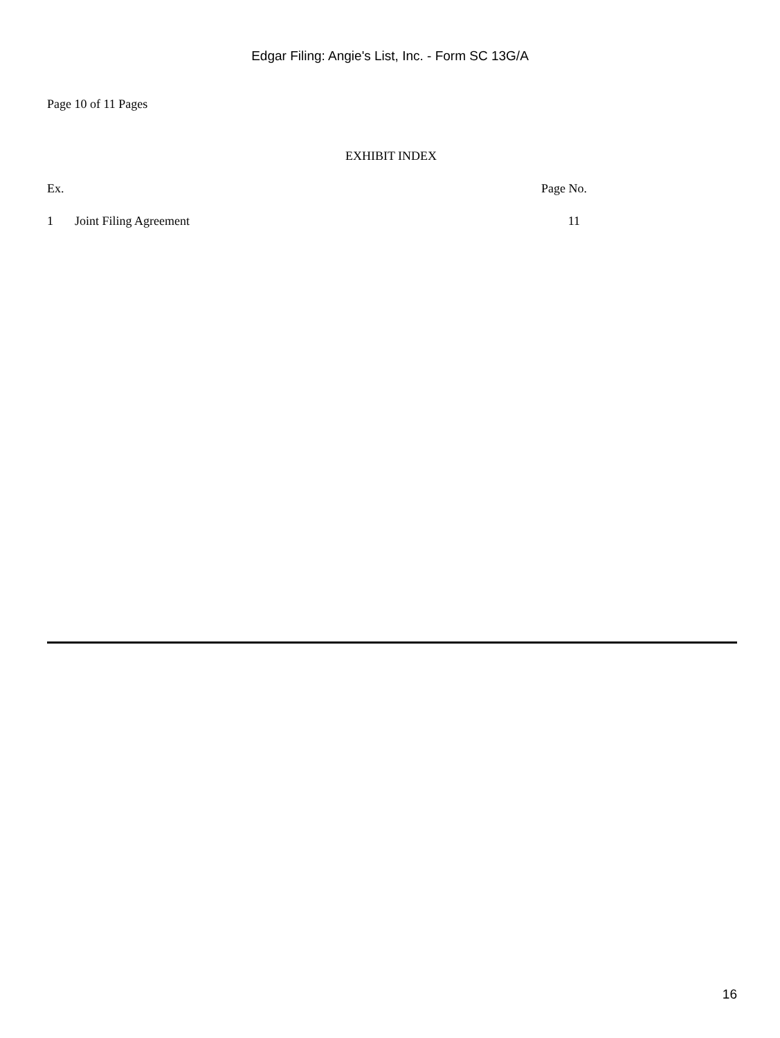Edgar Filing: Angie's List, Inc. - Form SC 13G/A
Page 10 of 11 Pages
EXHIBIT INDEX
| Ex. | | Page No. |
| --- | --- | --- |
| 1 | Joint Filing Agreement | 11 |
16